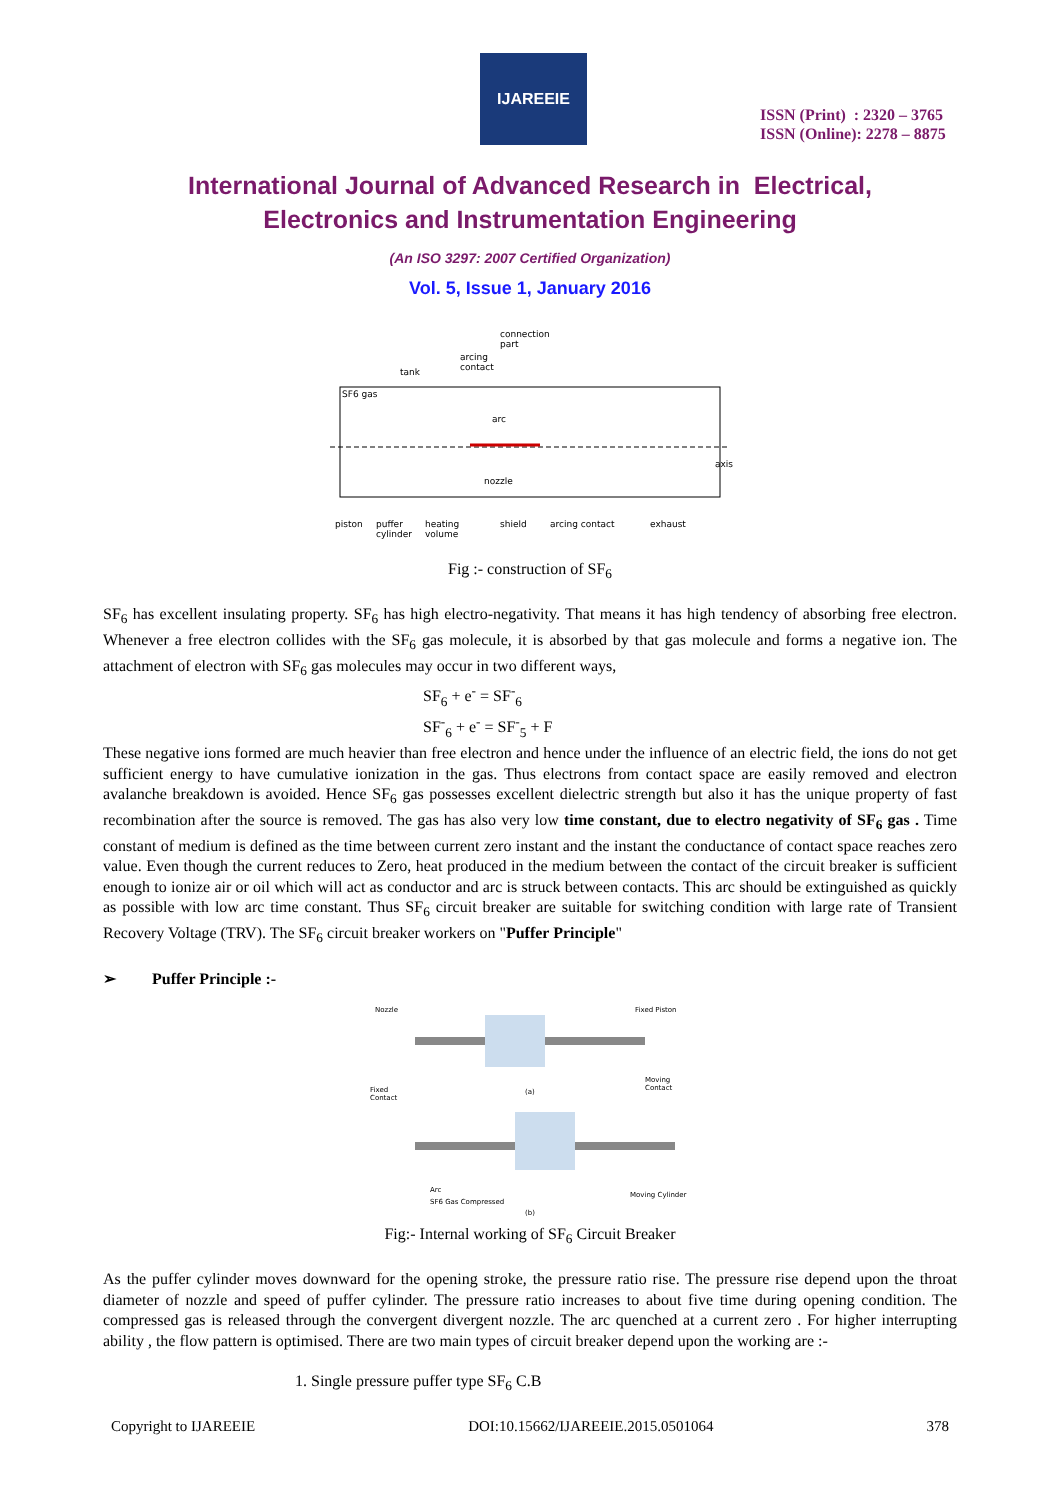IJAREEIE
ISSN (Print) : 2320 – 3765
ISSN (Online): 2278 – 8875
International Journal of Advanced Research in Electrical,
Electronics and Instrumentation Engineering
(An ISO 3297: 2007 Certified Organization)
Vol. 5, Issue 1, January 2016
connection
part
arcing
contact
tank
SF6 gas
arc
nozzle
axis
piston
puffer
cylinder
heating
volume
shield
arcing contact
exhaust
Fig :- construction of SF<sub>6</sub>
SF<sub>6</sub> has excellent insulating property. SF<sub>6</sub> has high electro-negativity. That means it has high tendency of absorbing free electron. Whenever a free electron collides with the SF<sub>6</sub> gas molecule, it is absorbed by that gas molecule and forms a negative ion. The attachment of electron with SF<sub>6</sub> gas molecules may occur in two different ways,
SF<sub>6</sub> + e<sup>-</sup> = SF<sup>-</sup><sub>6</sub>
SF<sup>-</sup><sub>6</sub> + e<sup>-</sup> = SF<sup>-</sup><sub>5</sub> + F
These negative ions formed are much heavier than free electron and hence under the influence of an electric field, the ions do not get sufficient energy to have cumulative ionization in the gas. Thus electrons from contact space are easily removed and electron avalanche breakdown is avoided. Hence SF<sub>6</sub> gas possesses excellent dielectric strength but also it has the unique property of fast recombination after the source is removed. The gas has also very low time constant, due to electro negativity of SF<sub>6</sub> gas . Time constant of medium is defined as the time between current zero instant and the instant the conductance of contact space reaches zero value. Even though the current reduces to Zero, heat produced in the medium between the contact of the circuit breaker is sufficient enough to ionize air or oil which will act as conductor and arc is struck between contacts. This arc should be extinguished as quickly as possible with low arc time constant. Thus SF<sub>6</sub> circuit breaker are suitable for switching condition with large rate of Transient Recovery Voltage (TRV). The SF<sub>6</sub> circuit breaker workers on "Puffer Principle"
➢ Puffer Principle :-
Nozzle
Fixed Piston
Fixed
Contact
Moving
Contact
(a)
Arc
SF6 Gas Compressed
Moving Cylinder
(b)
Fig:- Internal working of SF<sub>6</sub> Circuit Breaker
As the puffer cylinder moves downward for the opening stroke, the pressure ratio rise. The pressure rise depend upon the throat diameter of nozzle and speed of puffer cylinder. The pressure ratio increases to about five time during opening condition. The compressed gas is released through the convergent divergent nozzle. The arc quenched at a current zero . For higher interrupting ability , the flow pattern is optimised. There are two main types of circuit breaker depend upon the working are :-
1. Single pressure puffer type SF<sub>6</sub> C.B
Copyright to IJAREEIE DOI:10.15662/IJAREEIE.2015.0501064 378